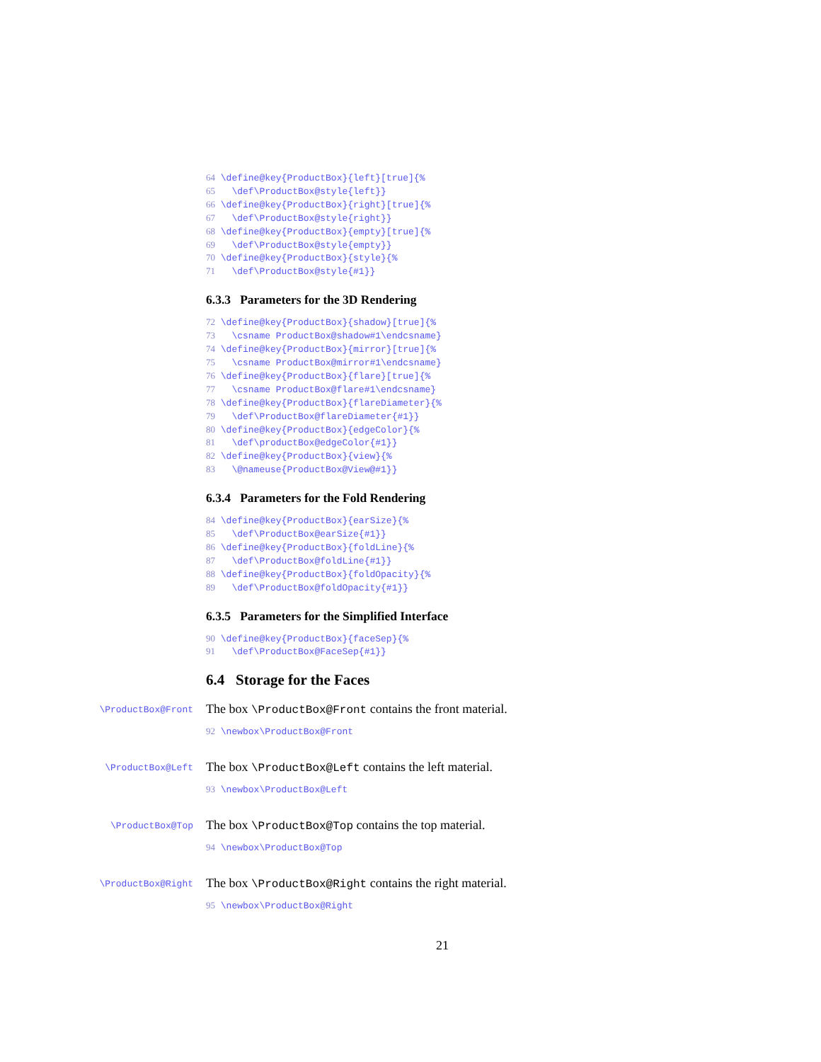64 \define@key{ProductBox}{left}[true]{% 65 \def\ProductBox@style{left}} 66 \define@key{ProductBox}{right}[true]{% 67 \def\ProductBox@style{right}} 68 \define@key{ProductBox}{empty}[true]{% 69 \def\ProductBox@style{empty}} 70 \define@key{ProductBox}{style}{% 71 \def\ProductBox@style{#1}}
6.3.3 Parameters for the 3D Rendering
72 \define@key{ProductBox}{shadow}[true]{% 73 \csname ProductBox@shadow#1\endcsname} 74 \define@key{ProductBox}{mirror}[true]{% 75 \csname ProductBox@mirror#1\endcsname} 76 \define@key{ProductBox}{flare}[true]{% 77 \csname ProductBox@flare#1\endcsname} 78 \define@key{ProductBox}{flareDiameter}{% 79 \def\ProductBox@flareDiameter{#1}} 80 \define@key{ProductBox}{edgeColor}{% 81 \def\productBox@edgeColor{#1}} 82 \define@key{ProductBox}{view}{% 83 \@nameuse{ProductBox@View@#1}}
6.3.4 Parameters for the Fold Rendering
84 \define@key{ProductBox}{earSize}{% 85 \def\ProductBox@earSize{#1}} 86 \define@key{ProductBox}{foldLine}{% 87 \def\ProductBox@foldLine{#1}} 88 \define@key{ProductBox}{foldOpacity}{% 89 \def\ProductBox@foldOpacity{#1}}
6.3.5 Parameters for the Simplified Interface
90 \define@key{ProductBox}{faceSep}{% 91 \def\ProductBox@FaceSep{#1}}
6.4 Storage for the Faces
\ProductBox@Front
The box \ProductBox@Front contains the front material.
92 \newbox\ProductBox@Front
\ProductBox@Left
The box \ProductBox@Left contains the left material.
93 \newbox\ProductBox@Left
\ProductBox@Top
The box \ProductBox@Top contains the top material.
94 \newbox\ProductBox@Top
\ProductBox@Right
The box \ProductBox@Right contains the right material.
95 \newbox\ProductBox@Right
21